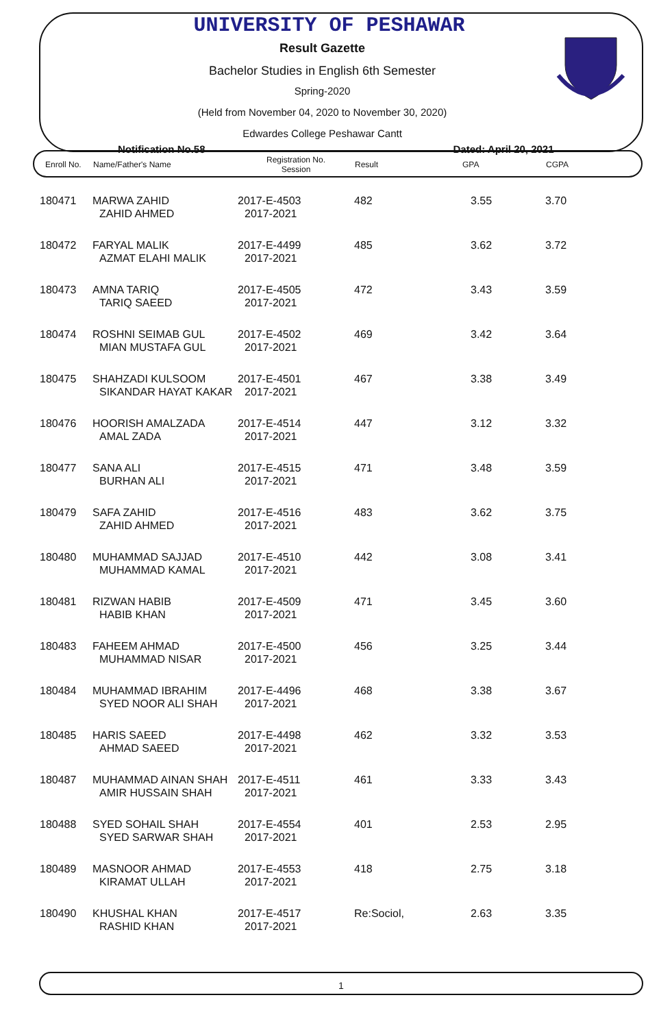UNIVERSITY OF PESHAWAR
Result Gazette
Bachelor Studies in English 6th Semester
Spring-2020
(Held from November 04, 2020 to November 30, 2020)
Edwardes College Peshawar Cantt
Notification No.58 Dated: April 20, 2021
| Enroll No. | Name/Father's Name | Registration No. Session | Result | GPA | CGPA |
| --- | --- | --- | --- | --- | --- |
| 180471 | MARWA ZAHID ZAHID AHMED | 2017-E-4503 2017-2021 | 482 | 3.55 | 3.70 |
| 180472 | FARYAL MALIK AZMAT ELAHI MALIK | 2017-E-4499 2017-2021 | 485 | 3.62 | 3.72 |
| 180473 | AMNA TARIQ TARIQ SAEED | 2017-E-4505 2017-2021 | 472 | 3.43 | 3.59 |
| 180474 | ROSHNI SEIMAB GUL MIAN MUSTAFA GUL | 2017-E-4502 2017-2021 | 469 | 3.42 | 3.64 |
| 180475 | SHAHZADI KULSOOM SIKANDAR HAYAT KAKAR | 2017-E-4501 2017-2021 | 467 | 3.38 | 3.49 |
| 180476 | HOORISH AMALZADA AMAL ZADA | 2017-E-4514 2017-2021 | 447 | 3.12 | 3.32 |
| 180477 | SANA ALI BURHAN ALI | 2017-E-4515 2017-2021 | 471 | 3.48 | 3.59 |
| 180479 | SAFA ZAHID ZAHID AHMED | 2017-E-4516 2017-2021 | 483 | 3.62 | 3.75 |
| 180480 | MUHAMMAD SAJJAD MUHAMMAD KAMAL | 2017-E-4510 2017-2021 | 442 | 3.08 | 3.41 |
| 180481 | RIZWAN HABIB HABIB KHAN | 2017-E-4509 2017-2021 | 471 | 3.45 | 3.60 |
| 180483 | FAHEEM AHMAD MUHAMMAD NISAR | 2017-E-4500 2017-2021 | 456 | 3.25 | 3.44 |
| 180484 | MUHAMMAD IBRAHIM SYED NOOR ALI SHAH | 2017-E-4496 2017-2021 | 468 | 3.38 | 3.67 |
| 180485 | HARIS SAEED AHMAD SAEED | 2017-E-4498 2017-2021 | 462 | 3.32 | 3.53 |
| 180487 | MUHAMMAD AINAN SHAH AMIR HUSSAIN SHAH | 2017-E-4511 2017-2021 | 461 | 3.33 | 3.43 |
| 180488 | SYED SOHAIL SHAH SYED SARWAR SHAH | 2017-E-4554 2017-2021 | 401 | 2.53 | 2.95 |
| 180489 | MASNOOR AHMAD KIRAMAT ULLAH | 2017-E-4553 2017-2021 | 418 | 2.75 | 3.18 |
| 180490 | KHUSHAL KHAN RASHID KHAN | 2017-E-4517 2017-2021 | Re:Sociol, | 2.63 | 3.35 |
1